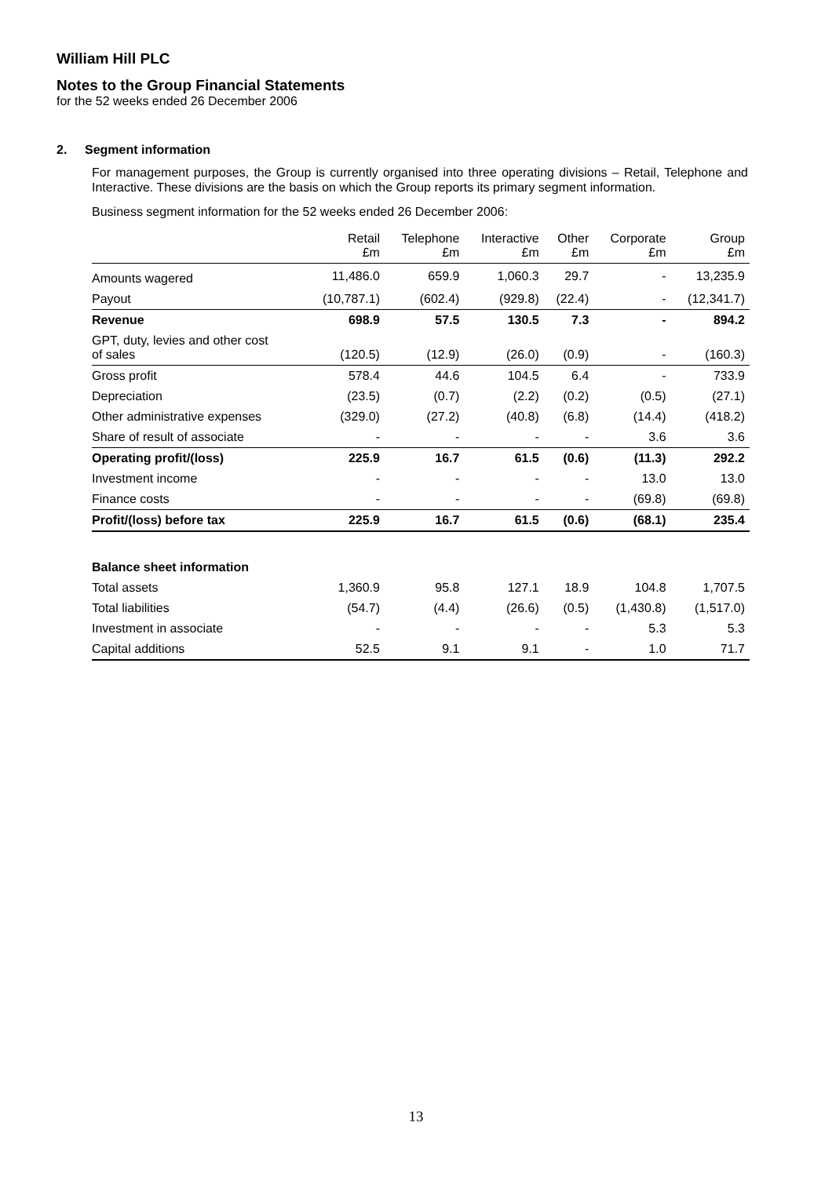William Hill PLC
Notes to the Group Financial Statements
for the 52 weeks ended 26 December 2006
2. Segment information
For management purposes, the Group is currently organised into three operating divisions – Retail, Telephone and Interactive. These divisions are the basis on which the Group reports its primary segment information.
Business segment information for the 52 weeks ended 26 December 2006:
| | Retail £m | Telephone £m | Interactive £m | Other £m | Corporate £m | Group £m |
| --- | --- | --- | --- | --- | --- | --- |
| Amounts wagered | 11,486.0 | 659.9 | 1,060.3 | 29.7 | - | 13,235.9 |
| Payout | (10,787.1) | (602.4) | (929.8) | (22.4) | - | (12,341.7) |
| Revenue | 698.9 | 57.5 | 130.5 | 7.3 | - | 894.2 |
| GPT, duty, levies and other cost of sales | (120.5) | (12.9) | (26.0) | (0.9) | - | (160.3) |
| Gross profit | 578.4 | 44.6 | 104.5 | 6.4 | - | 733.9 |
| Depreciation | (23.5) | (0.7) | (2.2) | (0.2) | (0.5) | (27.1) |
| Other administrative expenses | (329.0) | (27.2) | (40.8) | (6.8) | (14.4) | (418.2) |
| Share of result of associate | - | - | - | - | 3.6 | 3.6 |
| Operating profit/(loss) | 225.9 | 16.7 | 61.5 | (0.6) | (11.3) | 292.2 |
| Investment income | - | - | - | - | 13.0 | 13.0 |
| Finance costs | - | - | - | - | (69.8) | (69.8) |
| Profit/(loss) before tax | 225.9 | 16.7 | 61.5 | (0.6) | (68.1) | 235.4 |
| Balance sheet information | | | | | | |
| Total assets | 1,360.9 | 95.8 | 127.1 | 18.9 | 104.8 | 1,707.5 |
| Total liabilities | (54.7) | (4.4) | (26.6) | (0.5) | (1,430.8) | (1,517.0) |
| Investment in associate | - | - | - | - | 5.3 | 5.3 |
| Capital additions | 52.5 | 9.1 | 9.1 | - | 1.0 | 71.7 |
13